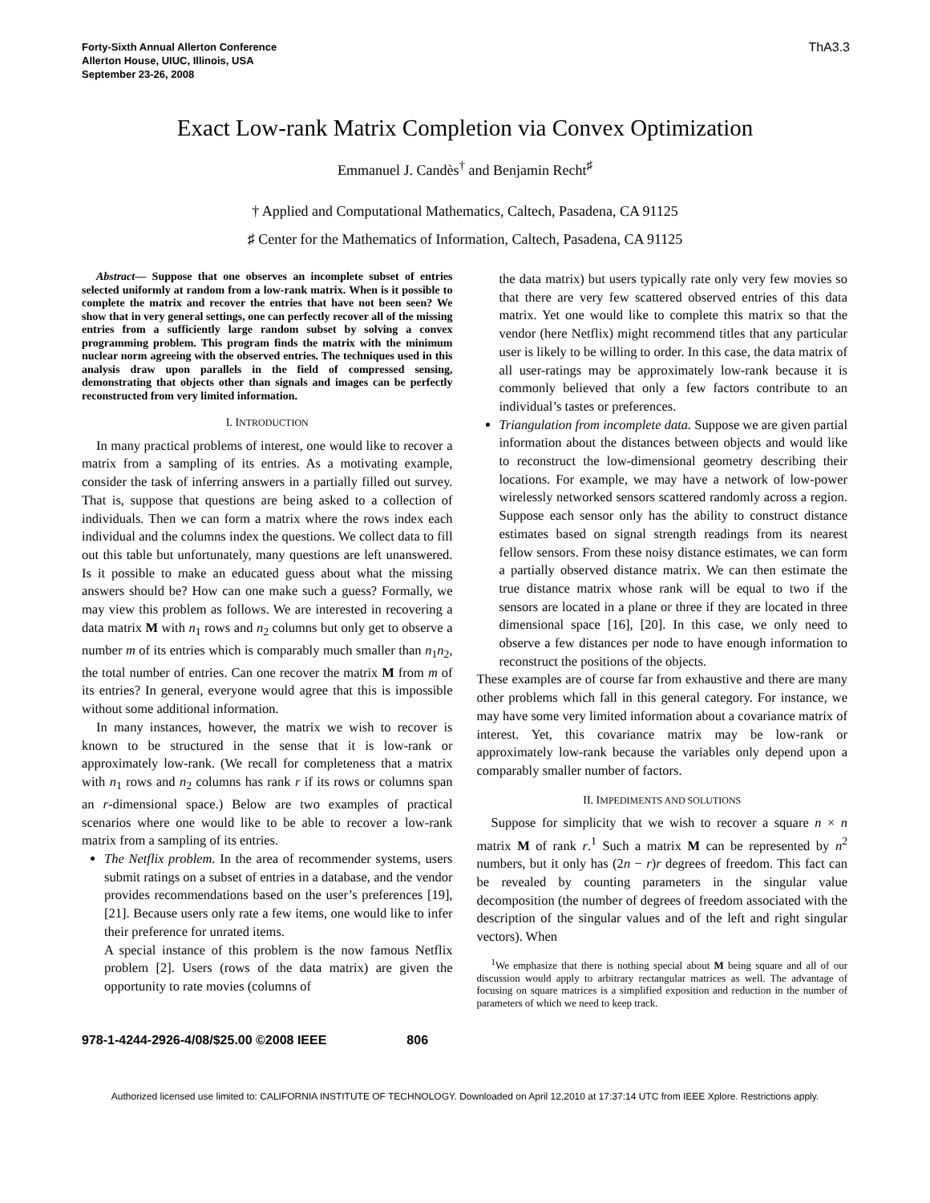Forty-Sixth Annual Allerton Conference
Allerton House, UIUC, Illinois, USA
September 23-26, 2008
ThA3.3
Exact Low-rank Matrix Completion via Convex Optimization
Emmanuel J. Candès<sup>†</sup> and Benjamin Recht<sup>♯</sup>
† Applied and Computational Mathematics, Caltech, Pasadena, CA 91125
♯ Center for the Mathematics of Information, Caltech, Pasadena, CA 91125
Abstract— Suppose that one observes an incomplete subset of entries selected uniformly at random from a low-rank matrix. When is it possible to complete the matrix and recover the entries that have not been seen? We show that in very general settings, one can perfectly recover all of the missing entries from a sufficiently large random subset by solving a convex programming problem. This program finds the matrix with the minimum nuclear norm agreeing with the observed entries. The techniques used in this analysis draw upon parallels in the field of compressed sensing, demonstrating that objects other than signals and images can be perfectly reconstructed from very limited information.
I. INTRODUCTION
In many practical problems of interest, one would like to recover a matrix from a sampling of its entries. As a motivating example, consider the task of inferring answers in a partially filled out survey. That is, suppose that questions are being asked to a collection of individuals. Then we can form a matrix where the rows index each individual and the columns index the questions. We collect data to fill out this table but unfortunately, many questions are left unanswered. Is it possible to make an educated guess about what the missing answers should be? How can one make such a guess? Formally, we may view this problem as follows. We are interested in recovering a data matrix M with n<sub>1</sub> rows and n<sub>2</sub> columns but only get to observe a number m of its entries which is comparably much smaller than n<sub>1</sub>n<sub>2</sub>, the total number of entries. Can one recover the matrix M from m of its entries? In general, everyone would agree that this is impossible without some additional information.
In many instances, however, the matrix we wish to recover is known to be structured in the sense that it is low-rank or approximately low-rank. (We recall for completeness that a matrix with n<sub>1</sub> rows and n<sub>2</sub> columns has rank r if its rows or columns span an r-dimensional space.) Below are two examples of practical scenarios where one would like to be able to recover a low-rank matrix from a sampling of its entries.
The Netflix problem. In the area of recommender systems, users submit ratings on a subset of entries in a database, and the vendor provides recommendations based on the user’s preferences [19], [21]. Because users only rate a few items, one would like to infer their preference for unrated items.
A special instance of this problem is the now famous Netflix problem [2]. Users (rows of the data matrix) are given the opportunity to rate movies (columns of
the data matrix) but users typically rate only very few movies so that there are very few scattered observed entries of this data matrix. Yet one would like to complete this matrix so that the vendor (here Netflix) might recommend titles that any particular user is likely to be willing to order. In this case, the data matrix of all user-ratings may be approximately low-rank because it is commonly believed that only a few factors contribute to an individual’s tastes or preferences.
Triangulation from incomplete data. Suppose we are given partial information about the distances between objects and would like to reconstruct the low-dimensional geometry describing their locations. For example, we may have a network of low-power wirelessly networked sensors scattered randomly across a region. Suppose each sensor only has the ability to construct distance estimates based on signal strength readings from its nearest fellow sensors. From these noisy distance estimates, we can form a partially observed distance matrix. We can then estimate the true distance matrix whose rank will be equal to two if the sensors are located in a plane or three if they are located in three dimensional space [16], [20]. In this case, we only need to observe a few distances per node to have enough information to reconstruct the positions of the objects.
These examples are of course far from exhaustive and there are many other problems which fall in this general category. For instance, we may have some very limited information about a covariance matrix of interest. Yet, this covariance matrix may be low-rank or approximately low-rank because the variables only depend upon a comparably smaller number of factors.
II. IMPEDIMENTS AND SOLUTIONS
Suppose for simplicity that we wish to recover a square n × n matrix M of rank r.<sup>1</sup> Such a matrix M can be represented by n<sup>2</sup> numbers, but it only has (2n − r)r degrees of freedom. This fact can be revealed by counting parameters in the singular value decomposition (the number of degrees of freedom associated with the description of the singular values and of the left and right singular vectors). When
<sup>1</sup> We emphasize that there is nothing special about M being square and all of our discussion would apply to arbitrary rectangular matrices as well. The advantage of focusing on square matrices is a simplified exposition and reduction in the number of parameters of which we need to keep track.
978-1-4244-2926-4/08/$25.00 ©2008 IEEE 806
Authorized licensed use limited to: CALIFORNIA INSTITUTE OF TECHNOLOGY. Downloaded on April 12,2010 at 17:37:14 UTC from IEEE Xplore. Restrictions apply.